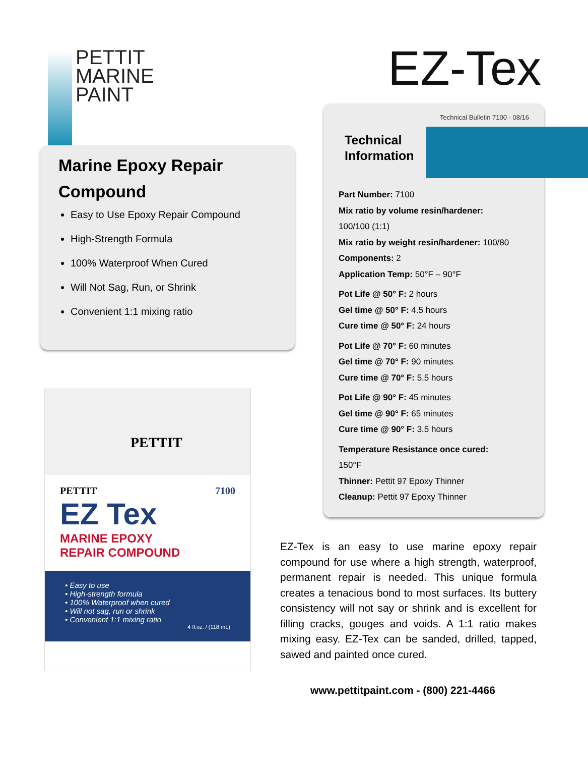PETTIT
MARINE
PAINT
EZ-Tex
Marine Epoxy Repair Compound
Easy to Use Epoxy Repair Compound
High-Strength Formula
100% Waterproof When Cured
Will Not Sag, Run, or Shrink
Convenient 1:1 mixing ratio
PETTIT
PETTIT 7100
EZ Tex
MARINE EPOXY
REPAIR COMPOUND
• Easy to use
• High-strength formula
• 100% Waterproof when cured
• Will not sag, run or shrink
• Convenient 1:1 mixing ratio
4 fl.oz. / (118 mL)
Technical Bulletin 7100 - 08/16
Technical Information
Part Number: 7100
Mix ratio by volume resin/hardener:
100/100 (1:1)
Mix ratio by weight resin/hardener: 100/80
Components: 2
Application Temp: 50°F – 90°F
Pot Life @ 50° F: 2 hours
Gel time @ 50° F: 4.5 hours
Cure time @ 50° F: 24 hours
Pot Life @ 70° F: 60 minutes
Gel time @ 70° F: 90 minutes
Cure time @ 70° F: 5.5 hours
Pot Life @ 90° F: 45 minutes
Gel time @ 90° F: 65 minutes
Cure time @ 90° F: 3.5 hours
Temperature Resistance once cured:
150°F
Thinner: Pettit 97 Epoxy Thinner
Cleanup: Pettit 97 Epoxy Thinner
EZ-Tex is an easy to use marine epoxy repair compound for use where a high strength, waterproof, permanent repair is needed. This unique formula creates a tenacious bond to most surfaces. Its buttery consistency will not say or shrink and is excellent for filling cracks, gouges and voids. A 1:1 ratio makes mixing easy. EZ-Tex can be sanded, drilled, tapped, sawed and painted once cured.
www.pettitpaint.com - (800) 221-4466